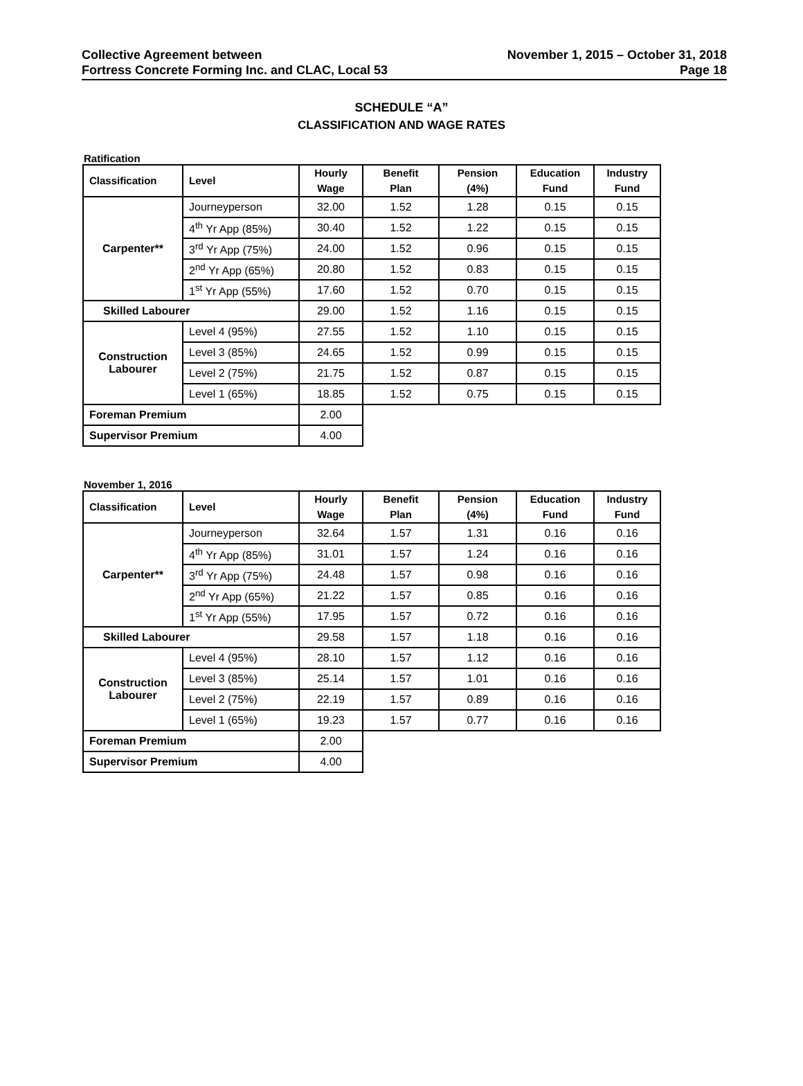Collective Agreement between
Fortress Concrete Forming Inc. and CLAC, Local 53
November 1, 2015 – October 31, 2018
Page 18
SCHEDULE “A”
CLASSIFICATION AND WAGE RATES
Ratification
| Classification | Level | Hourly Wage | Benefit Plan | Pension (4%) | Education Fund | Industry Fund |
| --- | --- | --- | --- | --- | --- | --- |
| Carpenter** | Journeyperson | 32.00 | 1.52 | 1.28 | 0.15 | 0.15 |
| | 4<sup>th</sup> Yr App (85%) | 30.40 | 1.52 | 1.22 | 0.15 | 0.15 |
| | 3<sup>rd</sup> Yr App (75%) | 24.00 | 1.52 | 0.96 | 0.15 | 0.15 |
| | 2<sup>nd</sup> Yr App (65%) | 20.80 | 1.52 | 0.83 | 0.15 | 0.15 |
| | 1<sup>st</sup> Yr App (55%) | 17.60 | 1.52 | 0.70 | 0.15 | 0.15 |
| Skilled Labourer | | 29.00 | 1.52 | 1.16 | 0.15 | 0.15 |
| Construction Labourer | Level 4 (95%) | 27.55 | 1.52 | 1.10 | 0.15 | 0.15 |
| | Level 3 (85%) | 24.65 | 1.52 | 0.99 | 0.15 | 0.15 |
| | Level 2 (75%) | 21.75 | 1.52 | 0.87 | 0.15 | 0.15 |
| | Level 1 (65%) | 18.85 | 1.52 | 0.75 | 0.15 | 0.15 |
| Foreman Premium | | 2.00 | | | | |
| Supervisor Premium | | 4.00 | | | | |
November 1, 2016
| Classification | Level | Hourly Wage | Benefit Plan | Pension (4%) | Education Fund | Industry Fund |
| --- | --- | --- | --- | --- | --- | --- |
| Carpenter** | Journeyperson | 32.64 | 1.57 | 1.31 | 0.16 | 0.16 |
| | 4<sup>th</sup> Yr App (85%) | 31.01 | 1.57 | 1.24 | 0.16 | 0.16 |
| | 3<sup>rd</sup> Yr App (75%) | 24.48 | 1.57 | 0.98 | 0.16 | 0.16 |
| | 2<sup>nd</sup> Yr App (65%) | 21.22 | 1.57 | 0.85 | 0.16 | 0.16 |
| | 1<sup>st</sup> Yr App (55%) | 17.95 | 1.57 | 0.72 | 0.16 | 0.16 |
| Skilled Labourer | | 29.58 | 1.57 | 1.18 | 0.16 | 0.16 |
| Construction Labourer | Level 4 (95%) | 28.10 | 1.57 | 1.12 | 0.16 | 0.16 |
| | Level 3 (85%) | 25.14 | 1.57 | 1.01 | 0.16 | 0.16 |
| | Level 2 (75%) | 22.19 | 1.57 | 0.89 | 0.16 | 0.16 |
| | Level 1 (65%) | 19.23 | 1.57 | 0.77 | 0.16 | 0.16 |
| Foreman Premium | | 2.00 | | | | |
| Supervisor Premium | | 4.00 | | | | |